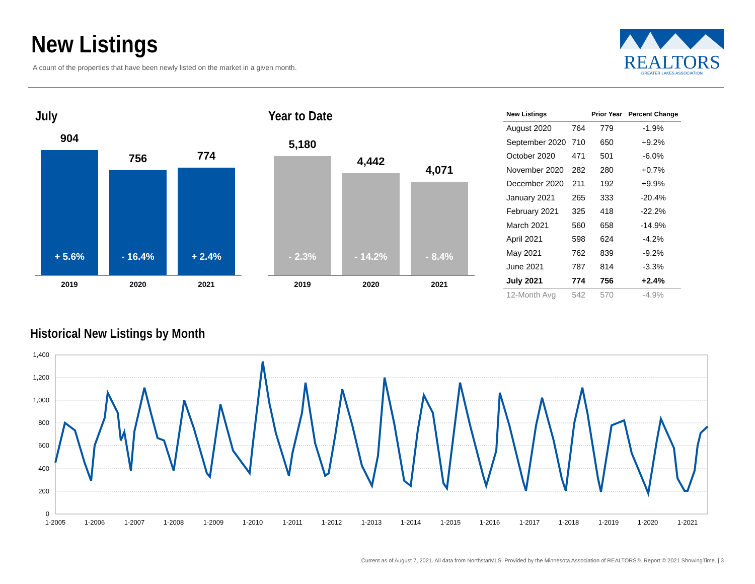New Listings
A count of the properties that have been newly listed on the market in a given month.
REALTORS
GREATER LAKES ASSOCIATION
July
904
+ 5.6%
756
- 16.4%
774
+ 2.4%
2019 2020 2021
Year to Date
5,180
- 2.3%
4,442
- 14.2%
4,071
- 8.4%
2019 2020 2021
| New Listings | | Prior Year | Percent Change |
| --- | --- | --- | --- |
| August 2020 | 764 | 779 | -1.9% |
| September 2020 | 710 | 650 | +9.2% |
| October 2020 | 471 | 501 | -6.0% |
| November 2020 | 282 | 280 | +0.7% |
| December 2020 | 211 | 192 | +9.9% |
| January 2021 | 265 | 333 | -20.4% |
| February 2021 | 325 | 418 | -22.2% |
| March 2021 | 560 | 658 | -14.9% |
| April 2021 | 598 | 624 | -4.2% |
| May 2021 | 762 | 839 | -9.2% |
| June 2021 | 787 | 814 | -3.3% |
| July 2021 | 774 | 756 | +2.4% |
| 12-Month Avg | 542 | 570 | -4.9% |
Historical New Listings by Month
1,400
1,200
1,000
800
600
400
200
0
1-2005
1-2006
1-2007
1-2008
1-2009
1-2010
1-2011
1-2012
1-2013
1-2014
1-2015
1-2016
1-2017
1-2018
1-2019
1-2020
1-2021
Current as of August 7, 2021. All data from NorthstarMLS. Provided by the Minnesota Association of REALTORS®. Report © 2021 ShowingTime. | 3